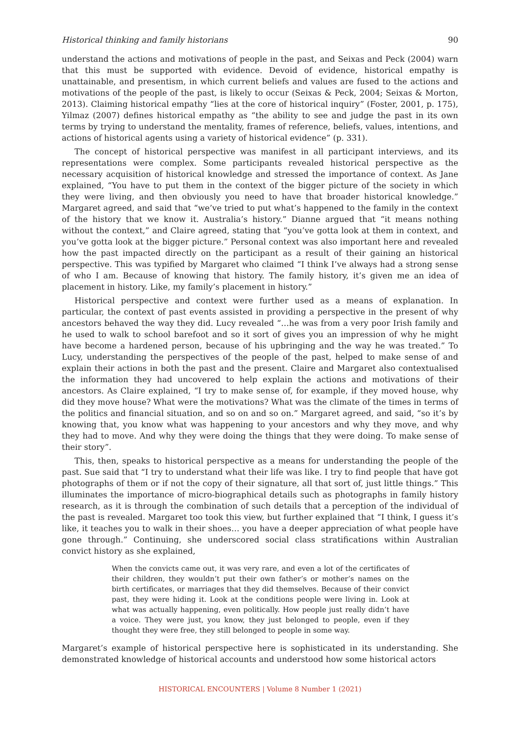Historical thinking and family historians 90
understand the actions and motivations of people in the past, and Seixas and Peck (2004) warn that this must be supported with evidence. Devoid of evidence, historical empathy is unattainable, and presentism, in which current beliefs and values are fused to the actions and motivations of the people of the past, is likely to occur (Seixas & Peck, 2004; Seixas & Morton, 2013). Claiming historical empathy “lies at the core of historical inquiry” (Foster, 2001, p. 175), Yilmaz (2007) defines historical empathy as “the ability to see and judge the past in its own terms by trying to understand the mentality, frames of reference, beliefs, values, intentions, and actions of historical agents using a variety of historical evidence” (p. 331).
The concept of historical perspective was manifest in all participant interviews, and its representations were complex. Some participants revealed historical perspective as the necessary acquisition of historical knowledge and stressed the importance of context. As Jane explained, “You have to put them in the context of the bigger picture of the society in which they were living, and then obviously you need to have that broader historical knowledge.” Margaret agreed, and said that “we’ve tried to put what’s happened to the family in the context of the history that we know it. Australia’s history.” Dianne argued that “it means nothing without the context,” and Claire agreed, stating that “you’ve gotta look at them in context, and you’ve gotta look at the bigger picture.” Personal context was also important here and revealed how the past impacted directly on the participant as a result of their gaining an historical perspective. This was typified by Margaret who claimed “I think I’ve always had a strong sense of who I am. Because of knowing that history. The family history, it’s given me an idea of placement in history. Like, my family’s placement in history.”
Historical perspective and context were further used as a means of explanation. In particular, the context of past events assisted in providing a perspective in the present of why ancestors behaved the way they did. Lucy revealed “…he was from a very poor Irish family and he used to walk to school barefoot and so it sort of gives you an impression of why he might have become a hardened person, because of his upbringing and the way he was treated.” To Lucy, understanding the perspectives of the people of the past, helped to make sense of and explain their actions in both the past and the present. Claire and Margaret also contextualised the information they had uncovered to help explain the actions and motivations of their ancestors. As Claire explained, “I try to make sense of, for example, if they moved house, why did they move house? What were the motivations? What was the climate of the times in terms of the politics and financial situation, and so on and so on.” Margaret agreed, and said, “so it’s by knowing that, you know what was happening to your ancestors and why they move, and why they had to move. And why they were doing the things that they were doing. To make sense of their story”.
This, then, speaks to historical perspective as a means for understanding the people of the past. Sue said that “I try to understand what their life was like. I try to find people that have got photographs of them or if not the copy of their signature, all that sort of, just little things.” This illuminates the importance of micro-biographical details such as photographs in family history research, as it is through the combination of such details that a perception of the individual of the past is revealed. Margaret too took this view, but further explained that “I think, I guess it’s like, it teaches you to walk in their shoes… you have a deeper appreciation of what people have gone through.” Continuing, she underscored social class stratifications within Australian convict history as she explained,
When the convicts came out, it was very rare, and even a lot of the certificates of their children, they wouldn’t put their own father’s or mother’s names on the birth certificates, or marriages that they did themselves. Because of their convict past, they were hiding it. Look at the conditions people were living in. Look at what was actually happening, even politically. How people just really didn’t have a voice. They were just, you know, they just belonged to people, even if they thought they were free, they still belonged to people in some way.
Margaret’s example of historical perspective here is sophisticated in its understanding. She demonstrated knowledge of historical accounts and understood how some historical actors
HISTORICAL ENCOUNTERS | Volume 8 Number 1 (2021)